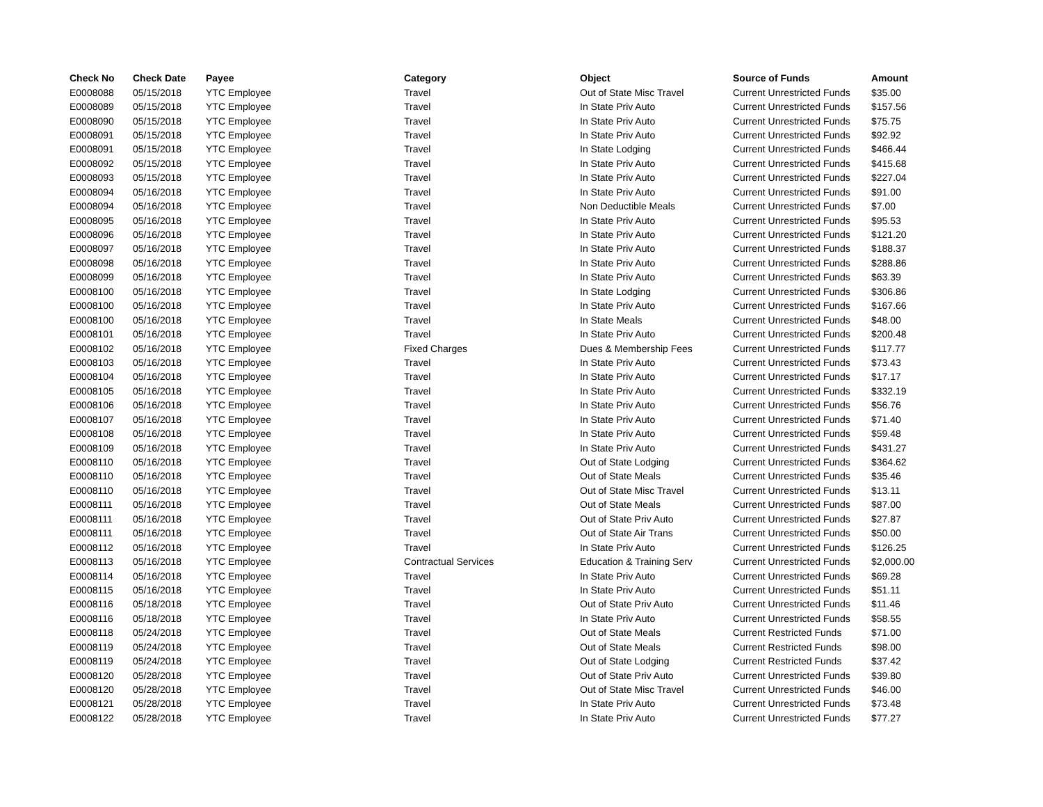| Check No | Check Date | Payee | Category | Object | Source of Funds | Amount |
| --- | --- | --- | --- | --- | --- | --- |
| E0008088 | 05/15/2018 | YTC Employee | Travel | Out of State Misc Travel | Current Unrestricted Funds | $35.00 |
| E0008089 | 05/15/2018 | YTC Employee | Travel | In State Priv Auto | Current Unrestricted Funds | $157.56 |
| E0008090 | 05/15/2018 | YTC Employee | Travel | In State Priv Auto | Current Unrestricted Funds | $75.75 |
| E0008091 | 05/15/2018 | YTC Employee | Travel | In State Priv Auto | Current Unrestricted Funds | $92.92 |
| E0008091 | 05/15/2018 | YTC Employee | Travel | In State Lodging | Current Unrestricted Funds | $466.44 |
| E0008092 | 05/15/2018 | YTC Employee | Travel | In State Priv Auto | Current Unrestricted Funds | $415.68 |
| E0008093 | 05/15/2018 | YTC Employee | Travel | In State Priv Auto | Current Unrestricted Funds | $227.04 |
| E0008094 | 05/16/2018 | YTC Employee | Travel | In State Priv Auto | Current Unrestricted Funds | $91.00 |
| E0008094 | 05/16/2018 | YTC Employee | Travel | Non Deductible Meals | Current Unrestricted Funds | $7.00 |
| E0008095 | 05/16/2018 | YTC Employee | Travel | In State Priv Auto | Current Unrestricted Funds | $95.53 |
| E0008096 | 05/16/2018 | YTC Employee | Travel | In State Priv Auto | Current Unrestricted Funds | $121.20 |
| E0008097 | 05/16/2018 | YTC Employee | Travel | In State Priv Auto | Current Unrestricted Funds | $188.37 |
| E0008098 | 05/16/2018 | YTC Employee | Travel | In State Priv Auto | Current Unrestricted Funds | $288.86 |
| E0008099 | 05/16/2018 | YTC Employee | Travel | In State Priv Auto | Current Unrestricted Funds | $63.39 |
| E0008100 | 05/16/2018 | YTC Employee | Travel | In State Lodging | Current Unrestricted Funds | $306.86 |
| E0008100 | 05/16/2018 | YTC Employee | Travel | In State Priv Auto | Current Unrestricted Funds | $167.66 |
| E0008100 | 05/16/2018 | YTC Employee | Travel | In State Meals | Current Unrestricted Funds | $48.00 |
| E0008101 | 05/16/2018 | YTC Employee | Travel | In State Priv Auto | Current Unrestricted Funds | $200.48 |
| E0008102 | 05/16/2018 | YTC Employee | Fixed Charges | Dues & Membership Fees | Current Unrestricted Funds | $117.77 |
| E0008103 | 05/16/2018 | YTC Employee | Travel | In State Priv Auto | Current Unrestricted Funds | $73.43 |
| E0008104 | 05/16/2018 | YTC Employee | Travel | In State Priv Auto | Current Unrestricted Funds | $17.17 |
| E0008105 | 05/16/2018 | YTC Employee | Travel | In State Priv Auto | Current Unrestricted Funds | $332.19 |
| E0008106 | 05/16/2018 | YTC Employee | Travel | In State Priv Auto | Current Unrestricted Funds | $56.76 |
| E0008107 | 05/16/2018 | YTC Employee | Travel | In State Priv Auto | Current Unrestricted Funds | $71.40 |
| E0008108 | 05/16/2018 | YTC Employee | Travel | In State Priv Auto | Current Unrestricted Funds | $59.48 |
| E0008109 | 05/16/2018 | YTC Employee | Travel | In State Priv Auto | Current Unrestricted Funds | $431.27 |
| E0008110 | 05/16/2018 | YTC Employee | Travel | Out of State Lodging | Current Unrestricted Funds | $364.62 |
| E0008110 | 05/16/2018 | YTC Employee | Travel | Out of State Meals | Current Unrestricted Funds | $35.46 |
| E0008110 | 05/16/2018 | YTC Employee | Travel | Out of State Misc Travel | Current Unrestricted Funds | $13.11 |
| E0008111 | 05/16/2018 | YTC Employee | Travel | Out of State Meals | Current Unrestricted Funds | $87.00 |
| E0008111 | 05/16/2018 | YTC Employee | Travel | Out of State Priv Auto | Current Unrestricted Funds | $27.87 |
| E0008111 | 05/16/2018 | YTC Employee | Travel | Out of State Air Trans | Current Unrestricted Funds | $50.00 |
| E0008112 | 05/16/2018 | YTC Employee | Travel | In State Priv Auto | Current Unrestricted Funds | $126.25 |
| E0008113 | 05/16/2018 | YTC Employee | Contractual Services | Education & Training Serv | Current Unrestricted Funds | $2,000.00 |
| E0008114 | 05/16/2018 | YTC Employee | Travel | In State Priv Auto | Current Unrestricted Funds | $69.28 |
| E0008115 | 05/16/2018 | YTC Employee | Travel | In State Priv Auto | Current Unrestricted Funds | $51.11 |
| E0008116 | 05/18/2018 | YTC Employee | Travel | Out of State Priv Auto | Current Unrestricted Funds | $11.46 |
| E0008116 | 05/18/2018 | YTC Employee | Travel | In State Priv Auto | Current Unrestricted Funds | $58.55 |
| E0008118 | 05/24/2018 | YTC Employee | Travel | Out of State Meals | Current Restricted Funds | $71.00 |
| E0008119 | 05/24/2018 | YTC Employee | Travel | Out of State Meals | Current Restricted Funds | $98.00 |
| E0008119 | 05/24/2018 | YTC Employee | Travel | Out of State Lodging | Current Restricted Funds | $37.42 |
| E0008120 | 05/28/2018 | YTC Employee | Travel | Out of State Priv Auto | Current Unrestricted Funds | $39.80 |
| E0008120 | 05/28/2018 | YTC Employee | Travel | Out of State Misc Travel | Current Unrestricted Funds | $46.00 |
| E0008121 | 05/28/2018 | YTC Employee | Travel | In State Priv Auto | Current Unrestricted Funds | $73.48 |
| E0008122 | 05/28/2018 | YTC Employee | Travel | In State Priv Auto | Current Unrestricted Funds | $77.27 |